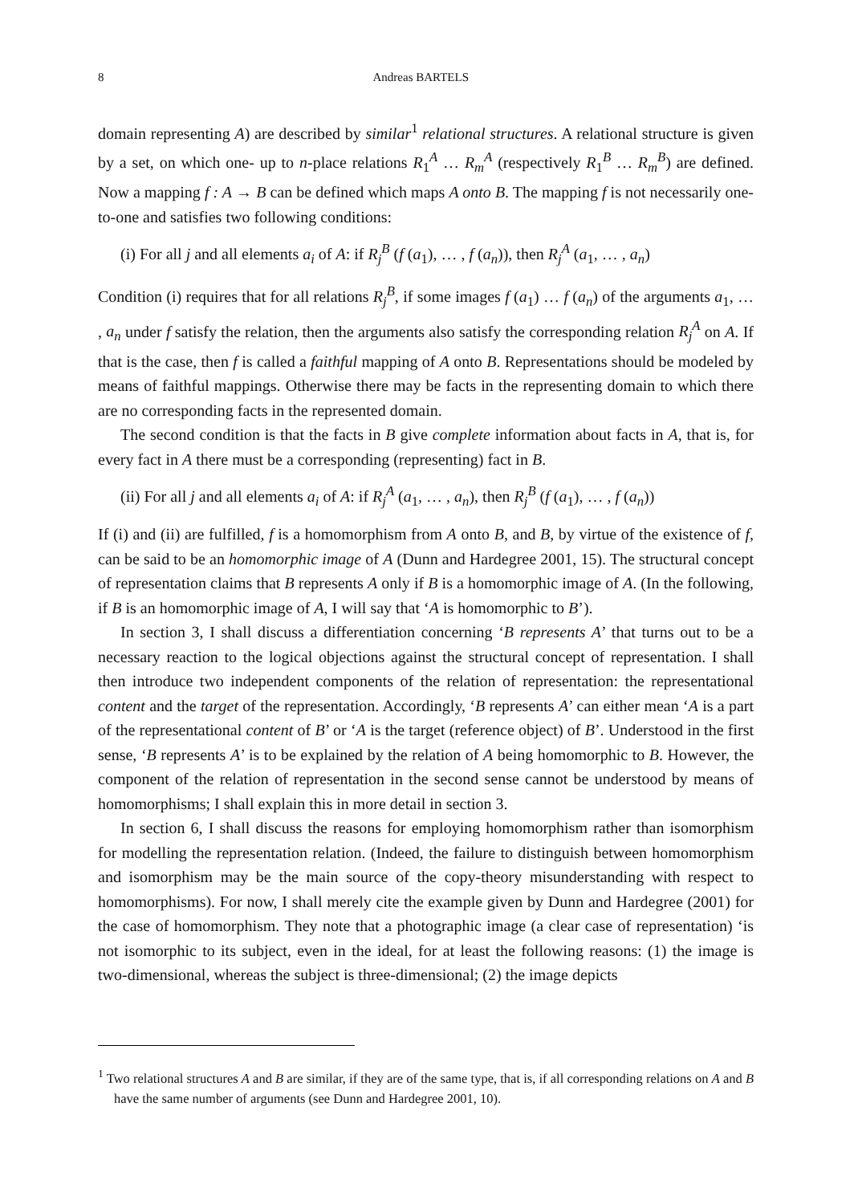8 Andreas BARTELS
domain representing A) are described by similar<sup>1</sup> relational structures. A relational structure is given by a set, on which one- up to n-place relations R<sub>1</sub><sup>A</sup> … R<sub>m</sub><sup>A</sup> (respectively R<sub>1</sub><sup>B</sup> … R<sub>m</sub><sup>B</sup>) are defined. Now a mapping f : A → B can be defined which maps A onto B. The mapping f is not necessarily one-to-one and satisfies two following conditions:
(i) For all j and all elements a<sub>i</sub> of A: if R<sub>j</sub><sup>B</sup> (f (a<sub>1</sub>), … , f (a<sub>n</sub>)), then R<sub>j</sub><sup>A</sup> (a<sub>1</sub>, … , a<sub>n</sub>)
Condition (i) requires that for all relations R<sub>j</sub><sup>B</sup>, if some images f (a<sub>1</sub>) … f (a<sub>n</sub>) of the arguments a<sub>1</sub>, … , a<sub>n</sub> under f satisfy the relation, then the arguments also satisfy the corresponding relation R<sub>j</sub><sup>A</sup> on A. If that is the case, then f is called a faithful mapping of A onto B. Representations should be modeled by means of faithful mappings. Otherwise there may be facts in the representing domain to which there are no corresponding facts in the represented domain.
The second condition is that the facts in B give complete information about facts in A, that is, for every fact in A there must be a corresponding (representing) fact in B.
(ii) For all j and all elements a<sub>i</sub> of A: if R<sub>j</sub><sup>A</sup> (a<sub>1</sub>, … , a<sub>n</sub>), then R<sub>j</sub><sup>B</sup> (f (a<sub>1</sub>), … , f (a<sub>n</sub>))
If (i) and (ii) are fulfilled, f is a homomorphism from A onto B, and B, by virtue of the existence of f, can be said to be an homomorphic image of A (Dunn and Hardegree 2001, 15). The structural concept of representation claims that B represents A only if B is a homomorphic image of A. (In the following, if B is an homomorphic image of A, I will say that ‘A is homomorphic to B’).
In section 3, I shall discuss a differentiation concerning ‘B represents A’ that turns out to be a necessary reaction to the logical objections against the structural concept of representation. I shall then introduce two independent components of the relation of representation: the representational content and the target of the representation. Accordingly, ‘B represents A’ can either mean ‘A is a part of the representational content of B’ or ‘A is the target (reference object) of B’. Understood in the first sense, ‘B represents A’ is to be explained by the relation of A being homomorphic to B. However, the component of the relation of representation in the second sense cannot be understood by means of homomorphisms; I shall explain this in more detail in section 3.
In section 6, I shall discuss the reasons for employing homomorphism rather than isomorphism for modelling the representation relation. (Indeed, the failure to distinguish between homomorphism and isomorphism may be the main source of the copy-theory misunderstanding with respect to homomorphisms). For now, I shall merely cite the example given by Dunn and Hardegree (2001) for the case of homomorphism. They note that a photographic image (a clear case of representation) ‘is not isomorphic to its subject, even in the ideal, for at least the following reasons: (1) the image is two-dimensional, whereas the subject is three-dimensional; (2) the image depicts
<sup>1</sup> Two relational structures A and B are similar, if they are of the same type, that is, if all corresponding relations on A and B have the same number of arguments (see Dunn and Hardegree 2001, 10).